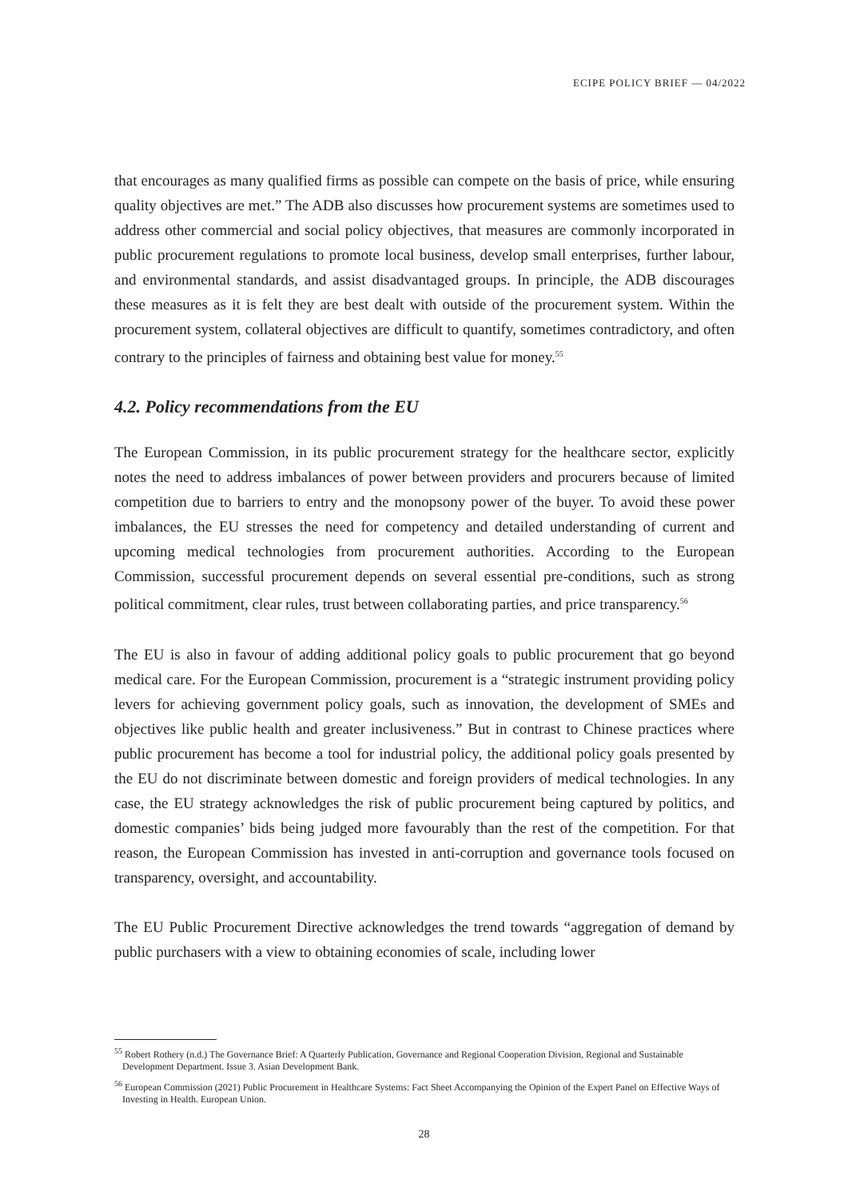ECIPE POLICY BRIEF — 04/2022
that encourages as many qualified firms as possible can compete on the basis of price, while ensuring quality objectives are met.” The ADB also discusses how procurement systems are sometimes used to address other commercial and social policy objectives, that measures are commonly incorporated in public procurement regulations to promote local business, develop small enterprises, further labour, and environmental standards, and assist disadvantaged groups. In principle, the ADB discourages these measures as it is felt they are best dealt with outside of the procurement system. Within the procurement system, collateral objectives are difficult to quantify, sometimes contradictory, and often contrary to the principles of fairness and obtaining best value for money.<sup>55</sup>
4.2. Policy recommendations from the EU
The European Commission, in its public procurement strategy for the healthcare sector, explicitly notes the need to address imbalances of power between providers and procurers because of limited competition due to barriers to entry and the monopsony power of the buyer. To avoid these power imbalances, the EU stresses the need for competency and detailed understanding of current and upcoming medical technologies from procurement authorities. According to the European Commission, successful procurement depends on several essential pre-conditions, such as strong political commitment, clear rules, trust between collaborating parties, and price transparency.<sup>56</sup>
The EU is also in favour of adding additional policy goals to public procurement that go beyond medical care. For the European Commission, procurement is a “strategic instrument providing policy levers for achieving government policy goals, such as innovation, the development of SMEs and objectives like public health and greater inclusiveness.” But in contrast to Chinese practices where public procurement has become a tool for industrial policy, the additional policy goals presented by the EU do not discriminate between domestic and foreign providers of medical technologies. In any case, the EU strategy acknowledges the risk of public procurement being captured by politics, and domestic companies’ bids being judged more favourably than the rest of the competition. For that reason, the European Commission has invested in anti-corruption and governance tools focused on transparency, oversight, and accountability.
The EU Public Procurement Directive acknowledges the trend towards “aggregation of demand by public purchasers with a view to obtaining economies of scale, including lower
<sup>55</sup> Robert Rothery (n.d.) The Governance Brief: A Quarterly Publication, Governance and Regional Cooperation Division, Regional and Sustainable Development Department. Issue 3. Asian Development Bank.
<sup>56</sup> European Commission (2021) Public Procurement in Healthcare Systems: Fact Sheet Accompanying the Opinion of the Expert Panel on Effective Ways of Investing in Health. European Union.
28